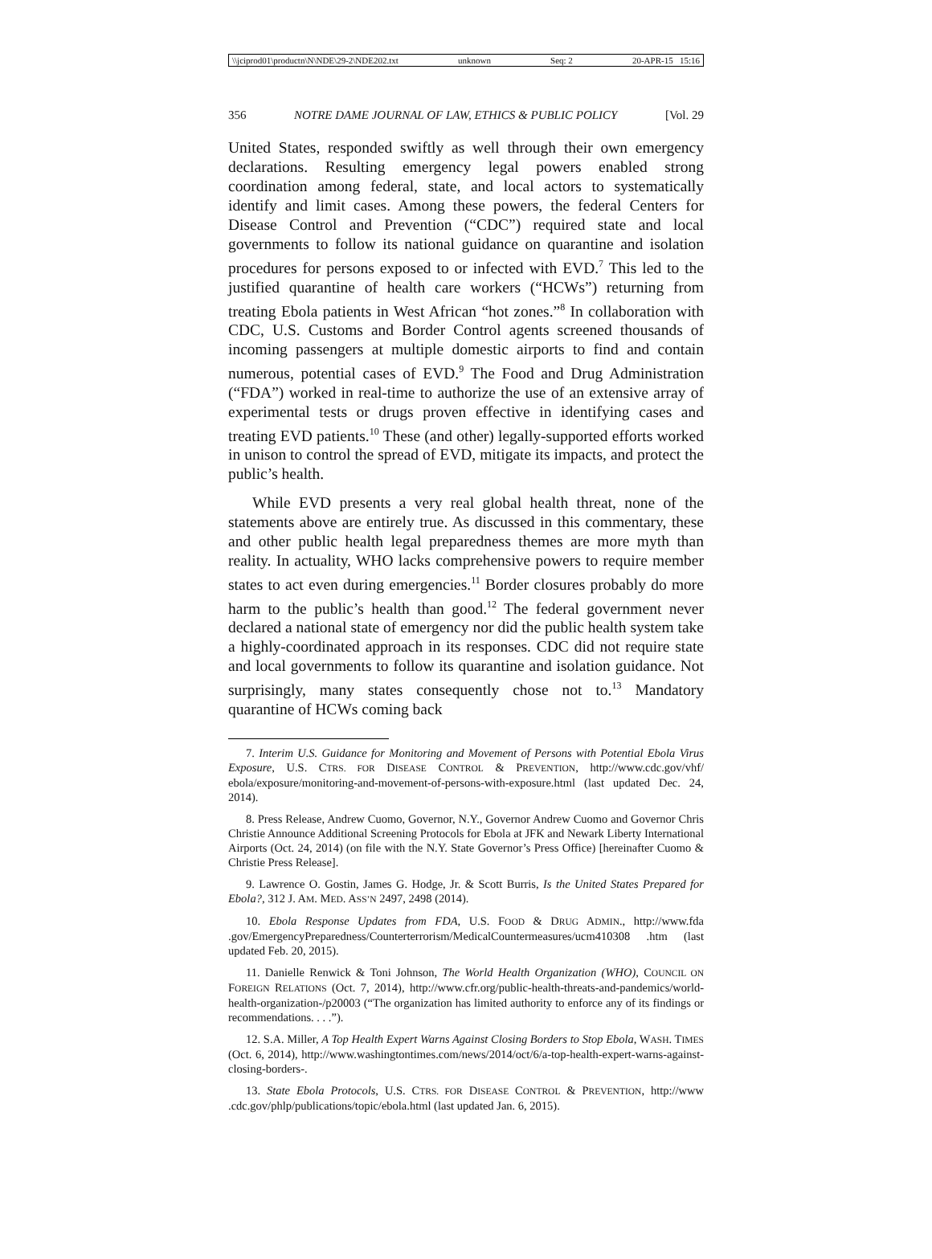\\jciprod01\productn\N\NDE\29-2\NDE202.txt unknown Seq: 2 20-APR-15 15:16
356 NOTRE DAME JOURNAL OF LAW, ETHICS & PUBLIC POLICY [Vol. 29
United States, responded swiftly as well through their own emergency declarations. Resulting emergency legal powers enabled strong coordination among federal, state, and local actors to systematically identify and limit cases. Among these powers, the federal Centers for Disease Control and Prevention (“CDC”) required state and local governments to follow its national guidance on quarantine and isolation procedures for persons exposed to or infected with EVD.<sup>7</sup> This led to the justified quarantine of health care workers (“HCWs”) returning from treating Ebola patients in West African “hot zones.”<sup>8</sup> In collaboration with CDC, U.S. Customs and Border Control agents screened thousands of incoming passengers at multiple domestic airports to find and contain numerous, potential cases of EVD.<sup>9</sup> The Food and Drug Administration (“FDA”) worked in real-time to authorize the use of an extensive array of experimental tests or drugs proven effective in identifying cases and treating EVD patients.<sup>10</sup> These (and other) legally-supported efforts worked in unison to control the spread of EVD, mitigate its impacts, and protect the public’s health.
While EVD presents a very real global health threat, none of the statements above are entirely true. As discussed in this commentary, these and other public health legal preparedness themes are more myth than reality. In actuality, WHO lacks comprehensive powers to require member states to act even during emergencies.<sup>11</sup> Border closures probably do more harm to the public’s health than good.<sup>12</sup> The federal government never declared a national state of emergency nor did the public health system take a highly-coordinated approach in its responses. CDC did not require state and local governments to follow its quarantine and isolation guidance. Not surprisingly, many states consequently chose not to.<sup>13</sup> Mandatory quarantine of HCWs coming back
7. Interim U.S. Guidance for Monitoring and Movement of Persons with Potential Ebola Virus Exposure, U.S. CTRS. FOR DISEASE CONTROL & PREVENTION, http://www.cdc.gov/vhf/ ebola/exposure/monitoring-and-movement-of-persons-with-exposure.html (last updated Dec. 24, 2014).
8. Press Release, Andrew Cuomo, Governor, N.Y., Governor Andrew Cuomo and Governor Chris Christie Announce Additional Screening Protocols for Ebola at JFK and Newark Liberty International Airports (Oct. 24, 2014) (on file with the N.Y. State Governor’s Press Office) [hereinafter Cuomo & Christie Press Release].
9. Lawrence O. Gostin, James G. Hodge, Jr. & Scott Burris, Is the United States Prepared for Ebola?, 312 J. AM. MED. ASS’N 2497, 2498 (2014).
10. Ebola Response Updates from FDA, U.S. FOOD & DRUG ADMIN., http://www.fda .gov/EmergencyPreparedness/Counterterrorism/MedicalCountermeasures/ucm410308 .htm (last updated Feb. 20, 2015).
11. Danielle Renwick & Toni Johnson, The World Health Organization (WHO), COUNCIL ON FOREIGN RELATIONS (Oct. 7, 2014), http://www.cfr.org/public-health-threats-and-pandemics/world-health-organization-/p20003 (“The organization has limited authority to enforce any of its findings or recommendations. . . .”).
12. S.A. Miller, A Top Health Expert Warns Against Closing Borders to Stop Ebola, WASH. TIMES (Oct. 6, 2014), http://www.washingtontimes.com/news/2014/oct/6/a-top-health-expert-warns-against-closing-borders-.
13. State Ebola Protocols, U.S. CTRS. FOR DISEASE CONTROL & PREVENTION, http://www .cdc.gov/phlp/publications/topic/ebola.html (last updated Jan. 6, 2015).